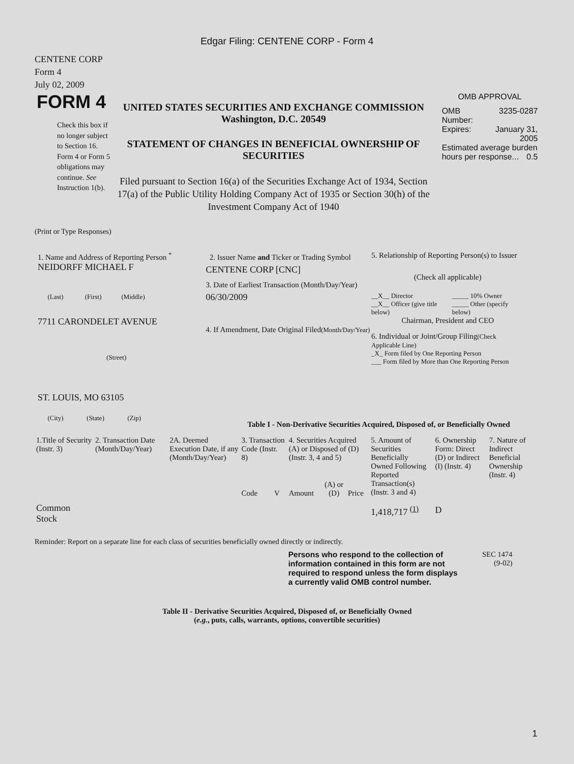Edgar Filing: CENTENE CORP - Form 4
CENTENE CORP
Form 4
July 02, 2009
FORM 4
Check this box if no longer subject to Section 16. Form 4 or Form 5 obligations may continue. See Instruction 1(b).
UNITED STATES SECURITIES AND EXCHANGE COMMISSION
Washington, D.C. 20549
STATEMENT OF CHANGES IN BENEFICIAL OWNERSHIP OF SECURITIES
Filed pursuant to Section 16(a) of the Securities Exchange Act of 1934, Section 17(a) of the Public Utility Holding Company Act of 1935 or Section 30(h) of the Investment Company Act of 1940
OMB APPROVAL
| OMB Number: | 3235-0287 |
| Expires: | January 31, 2005 |
| Estimated average burden hours per response... 0.5 | |
(Print or Type Responses)
1. Name and Address of Reporting Person <sup>*</sup>
NEIDORFF MICHAEL F
(Last) (First) (Middle)
7711 CARONDELET AVENUE
(Street)
ST. LOUIS, MO 63105
(City) (State) (Zip)
2. Issuer Name and Ticker or Trading Symbol
CENTENE CORP [CNC]
3. Date of Earliest Transaction (Month/Day/Year)
06/30/2009
4. If Amendment, Date Original Filed(Month/Day/Year)
5. Relationship of Reporting Person(s) to Issuer
(Check all applicable)
| __X__ Director __X__ Officer (give title below) | _____ 10% Owner _____ Other (specify below) |
Chairman, President and CEO
6. Individual or Joint/Group Filing(Check Applicable Line)
_X_ Form filed by One Reporting Person
___ Form filed by More than One Reporting Person
Table I - Non-Derivative Securities Acquired, Disposed of, or Beneficially Owned
| 1.Title of Security (Instr. 3) | 2. Transaction Date (Month/Day/Year) | 2A. Deemed Execution Date, if any (Month/Day/Year) | 3. Transaction Code (Instr. 8) | | 4. Securities Acquired (A) or Disposed of (D) (Instr. 3, 4 and 5) | | | 5. Amount of Securities Beneficially Owned Following Reported Transaction(s) (Instr. 3 and 4) | 6. Ownership Form: Direct (D) or Indirect (I) (Instr. 4) | 7. Nature of Indirect Beneficial Ownership (Instr. 4) |
| --- | --- | --- | --- | --- | --- | --- | --- | --- | --- | --- |
| | | | Code | V | Amount | (A) or (D) | Price | | | |
| Common Stock | | | | | | | | 1,418,717 <sup>(1)</sup> | D | |
Reminder: Report on a separate line for each class of securities beneficially owned directly or indirectly.
Persons who respond to the collection of information contained in this form are not required to respond unless the form displays a currently valid OMB control number.
SEC 1474
(9-02)
Table II - Derivative Securities Acquired, Disposed of, or Beneficially Owned
(e.g., puts, calls, warrants, options, convertible securities)
1